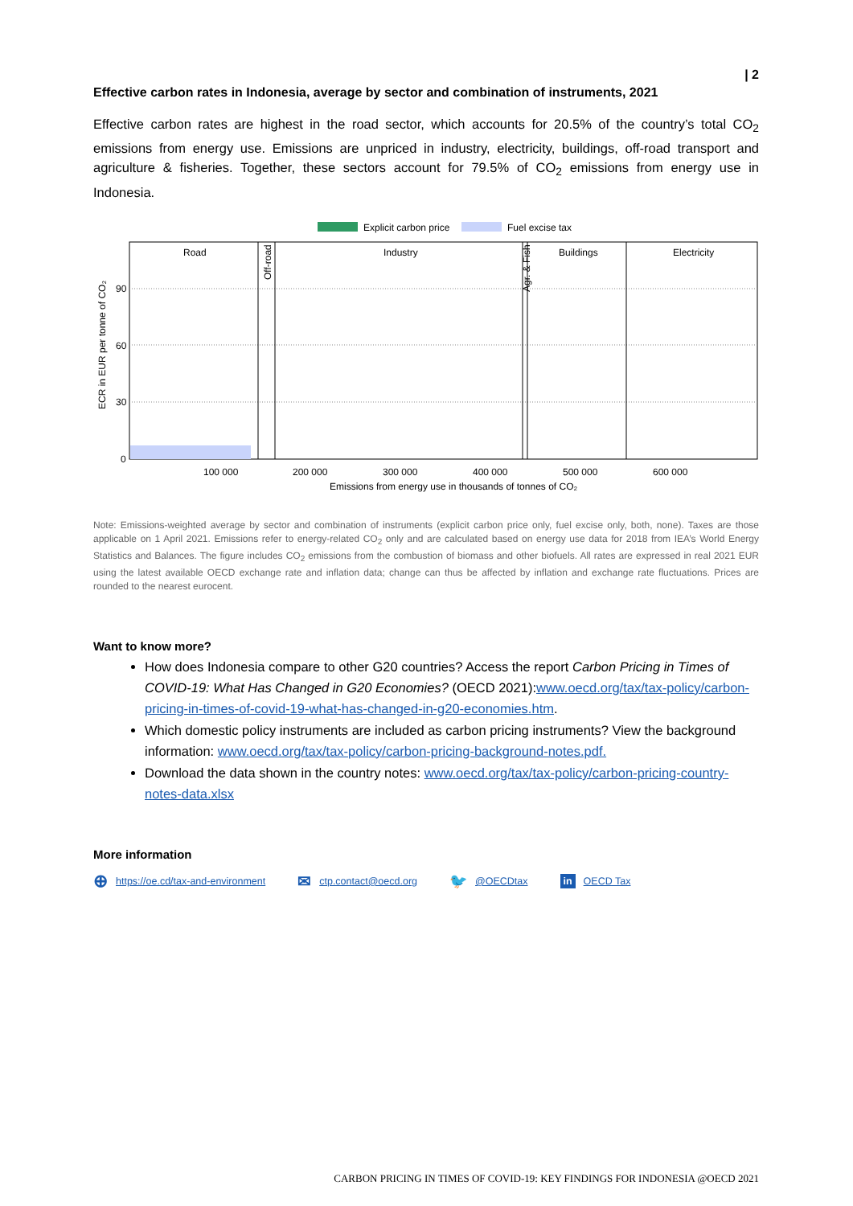| 2
Effective carbon rates in Indonesia, average by sector and combination of instruments, 2021
Effective carbon rates are highest in the road sector, which accounts for 20.5% of the country’s total CO<sub>2</sub> emissions from energy use. Emissions are unpriced in industry, electricity, buildings, off-road transport and agriculture & fisheries. Together, these sectors account for 79.5% of CO<sub>2</sub> emissions from energy use in Indonesia.
Explicit carbon price
Fuel excise tax
Road
Industry
Buildings
Electricity
Off-road
Agr. & Fish
90
60
30
0
ECR in EUR per tonne of CO₂
100 000
200 000
300 000
400 000
500 000
600 000
Emissions from energy use in thousands of tonnes of CO₂
Note: Emissions-weighted average by sector and combination of instruments (explicit carbon price only, fuel excise only, both, none). Taxes are those applicable on 1 April 2021. Emissions refer to energy-related CO<sub>2</sub> only and are calculated based on energy use data for 2018 from IEA’s World Energy Statistics and Balances. The figure includes CO<sub>2</sub> emissions from the combustion of biomass and other biofuels. All rates are expressed in real 2021 EUR using the latest available OECD exchange rate and inflation data; change can thus be affected by inflation and exchange rate fluctuations. Prices are rounded to the nearest eurocent.
Want to know more?
How does Indonesia compare to other G20 countries? Access the report Carbon Pricing in Times of COVID-19: What Has Changed in G20 Economies? (OECD 2021):www.oecd.org/tax/tax-policy/carbon-pricing-in-times-of-covid-19-what-has-changed-in-g20-economies.htm.
Which domestic policy instruments are included as carbon pricing instruments? View the background information: www.oecd.org/tax/tax-policy/carbon-pricing-background-notes.pdf.
Download the data shown in the country notes: www.oecd.org/tax/tax-policy/carbon-pricing-country-notes-data.xlsx
More information
⊕ https://oe.cd/tax-and-environment ✉ ctp.contact@oecd.org 🐦 @OECDtax in OECD Tax
CARBON PRICING IN TIMES OF COVID-19: KEY FINDINGS FOR INDONESIA @OECD 2021